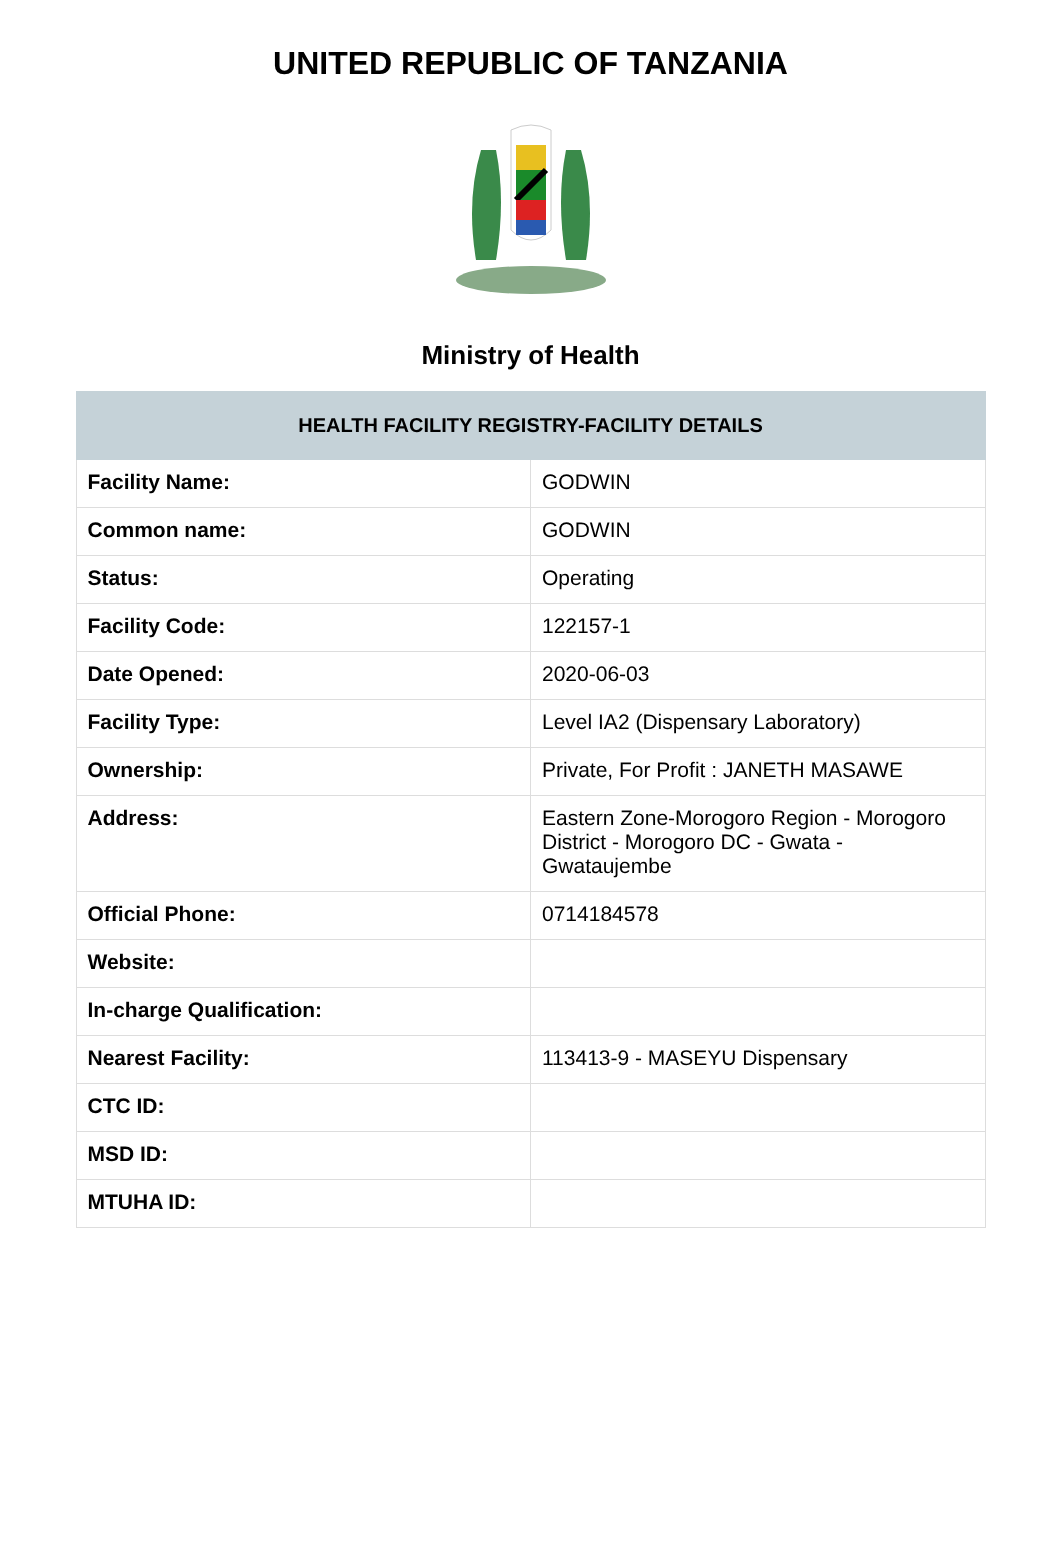UNITED REPUBLIC OF TANZANIA
Ministry of Health
| HEALTH FACILITY REGISTRY-FACILITY DETAILS | |
| --- | --- |
| Facility Name: | GODWIN |
| Common name: | GODWIN |
| Status: | Operating |
| Facility Code: | 122157-1 |
| Date Opened: | 2020-06-03 |
| Facility Type: | Level IA2 (Dispensary Laboratory) |
| Ownership: | Private, For Profit : JANETH MASAWE |
| Address: | Eastern Zone-Morogoro Region - Morogoro District - Morogoro DC - Gwata - Gwataujembe |
| Official Phone: | 0714184578 |
| Website: | |
| In-charge Qualification: | |
| Nearest Facility: | 113413-9 - MASEYU Dispensary |
| CTC ID: | |
| MSD ID: | |
| MTUHA ID: | |